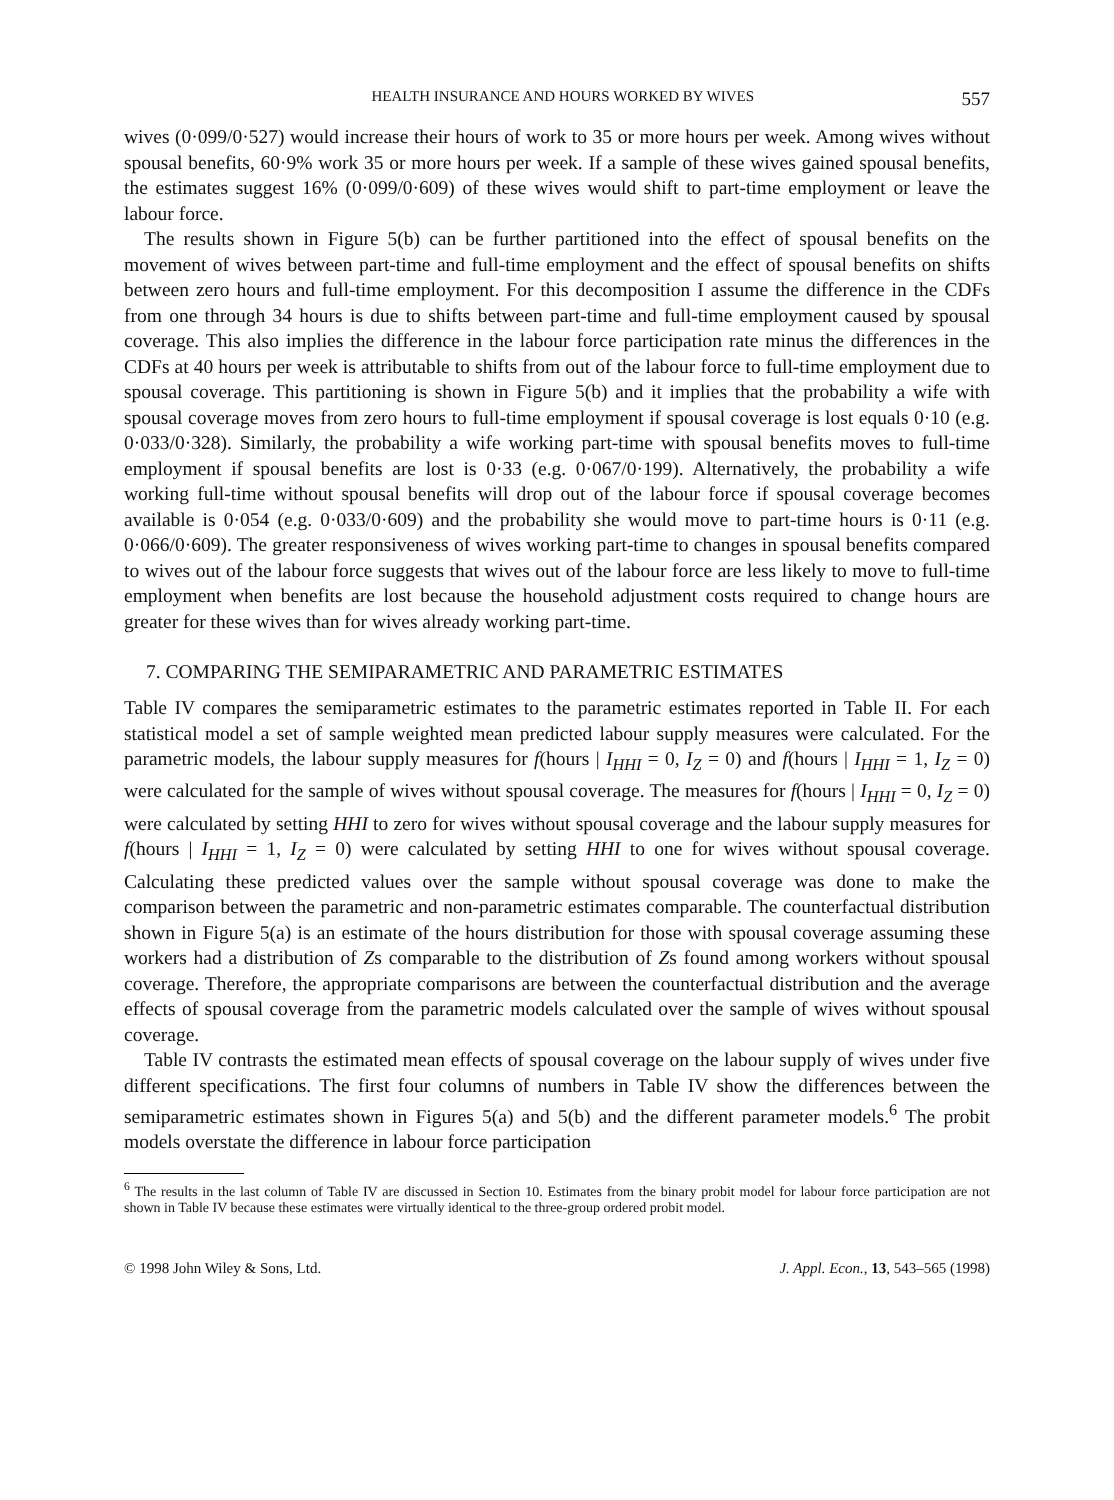HEALTH INSURANCE AND HOURS WORKED BY WIVES 557
wives (0·099/0·527) would increase their hours of work to 35 or more hours per week. Among wives without spousal benefits, 60·9% work 35 or more hours per week. If a sample of these wives gained spousal benefits, the estimates suggest 16% (0·099/0·609) of these wives would shift to part-time employment or leave the labour force.
The results shown in Figure 5(b) can be further partitioned into the effect of spousal benefits on the movement of wives between part-time and full-time employment and the effect of spousal benefits on shifts between zero hours and full-time employment. For this decomposition I assume the difference in the CDFs from one through 34 hours is due to shifts between part-time and full-time employment caused by spousal coverage. This also implies the difference in the labour force participation rate minus the differences in the CDFs at 40 hours per week is attributable to shifts from out of the labour force to full-time employment due to spousal coverage. This partitioning is shown in Figure 5(b) and it implies that the probability a wife with spousal coverage moves from zero hours to full-time employment if spousal coverage is lost equals 0·10 (e.g. 0·033/0·328). Similarly, the probability a wife working part-time with spousal benefits moves to full-time employment if spousal benefits are lost is 0·33 (e.g. 0·067/0·199). Alternatively, the probability a wife working full-time without spousal benefits will drop out of the labour force if spousal coverage becomes available is 0·054 (e.g. 0·033/0·609) and the probability she would move to part-time hours is 0·11 (e.g. 0·066/0·609). The greater responsiveness of wives working part-time to changes in spousal benefits compared to wives out of the labour force suggests that wives out of the labour force are less likely to move to full-time employment when benefits are lost because the household adjustment costs required to change hours are greater for these wives than for wives already working part-time.
7. COMPARING THE SEMIPARAMETRIC AND PARAMETRIC ESTIMATES
Table IV compares the semiparametric estimates to the parametric estimates reported in Table II. For each statistical model a set of sample weighted mean predicted labour supply measures were calculated. For the parametric models, the labour supply measures for f(hours | I<sub>HHI</sub> = 0, I<sub>Z</sub> = 0) and f(hours | I<sub>HHI</sub> = 1, I<sub>Z</sub> = 0) were calculated for the sample of wives without spousal coverage. The measures for f(hours | I<sub>HHI</sub> = 0, I<sub>Z</sub> = 0) were calculated by setting HHI to zero for wives without spousal coverage and the labour supply measures for f(hours | I<sub>HHI</sub> = 1, I<sub>Z</sub> = 0) were calculated by setting HHI to one for wives without spousal coverage. Calculating these predicted values over the sample without spousal coverage was done to make the comparison between the parametric and non-parametric estimates comparable. The counterfactual distribution shown in Figure 5(a) is an estimate of the hours distribution for those with spousal coverage assuming these workers had a distribution of Zs comparable to the distribution of Zs found among workers without spousal coverage. Therefore, the appropriate comparisons are between the counterfactual distribution and the average effects of spousal coverage from the parametric models calculated over the sample of wives without spousal coverage.
Table IV contrasts the estimated mean effects of spousal coverage on the labour supply of wives under five different specifications. The first four columns of numbers in Table IV show the differences between the semiparametric estimates shown in Figures 5(a) and 5(b) and the different parameter models.<sup>6</sup> The probit models overstate the difference in labour force participation
<sup>6</sup> The results in the last column of Table IV are discussed in Section 10. Estimates from the binary probit model for labour force participation are not shown in Table IV because these estimates were virtually identical to the three-group ordered probit model.
© 1998 John Wiley & Sons, Ltd. J. Appl. Econ., 13, 543–565 (1998)